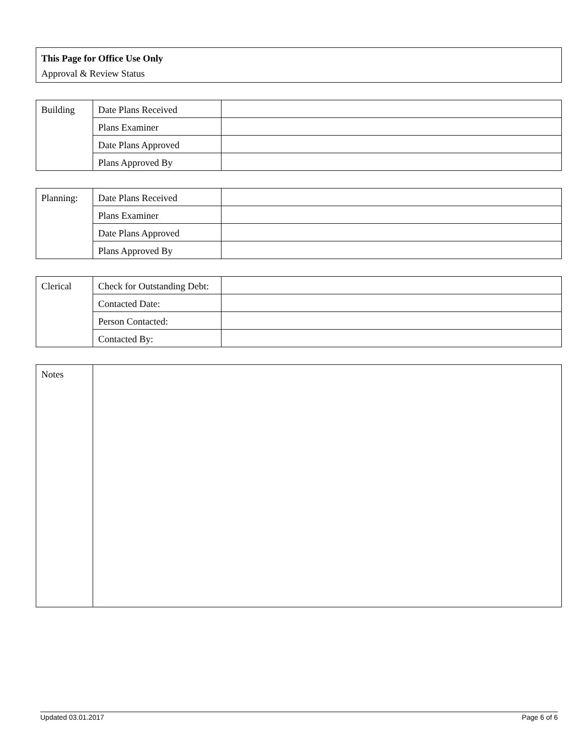This Page for Office Use Only
Approval & Review Status
| Building | Date Plans Received | |
| | Plans Examiner | |
| | Date Plans Approved | |
| | Plans Approved By | |
| Planning: | Date Plans Received | |
| | Plans Examiner | |
| | Date Plans Approved | |
| | Plans Approved By | |
| Clerical | Check for Outstanding Debt: | |
| | Contacted Date: | |
| | Person Contacted: | |
| | Contacted By: | |
| Notes | |
Updated 03.01.2017 Page 6 of 6